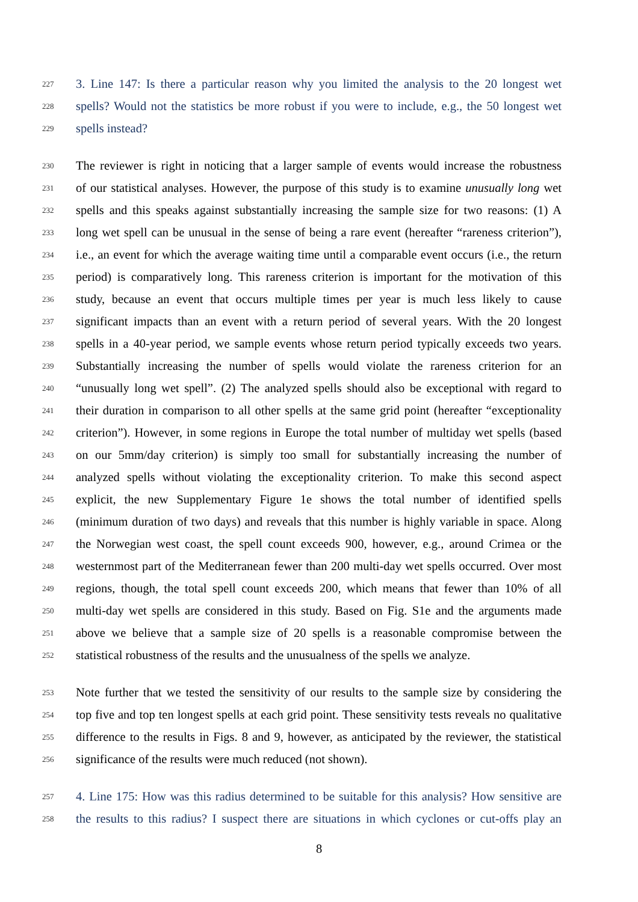227 3. Line 147: Is there a particular reason why you limited the analysis to the 20 longest wet
228 spells? Would not the statistics be more robust if you were to include, e.g., the 50 longest wet
229 spells instead?
230 The reviewer is right in noticing that a larger sample of events would increase the robustness
231 of our statistical analyses. However, the purpose of this study is to examine unusually long wet
232 spells and this speaks against substantially increasing the sample size for two reasons: (1) A
233 long wet spell can be unusual in the sense of being a rare event (hereafter “rareness criterion”),
234 i.e., an event for which the average waiting time until a comparable event occurs (i.e., the return
235 period) is comparatively long. This rareness criterion is important for the motivation of this
236 study, because an event that occurs multiple times per year is much less likely to cause
237 significant impacts than an event with a return period of several years. With the 20 longest
238 spells in a 40-year period, we sample events whose return period typically exceeds two years.
239 Substantially increasing the number of spells would violate the rareness criterion for an
240 “unusually long wet spell”. (2) The analyzed spells should also be exceptional with regard to
241 their duration in comparison to all other spells at the same grid point (hereafter “exceptionality
242 criterion”). However, in some regions in Europe the total number of multiday wet spells (based
243 on our 5mm/day criterion) is simply too small for substantially increasing the number of
244 analyzed spells without violating the exceptionality criterion. To make this second aspect
245 explicit, the new Supplementary Figure 1e shows the total number of identified spells
246 (minimum duration of two days) and reveals that this number is highly variable in space. Along
247 the Norwegian west coast, the spell count exceeds 900, however, e.g., around Crimea or the
248 westernmost part of the Mediterranean fewer than 200 multi-day wet spells occurred. Over most
249 regions, though, the total spell count exceeds 200, which means that fewer than 10% of all
250 multi-day wet spells are considered in this study. Based on Fig. S1e and the arguments made
251 above we believe that a sample size of 20 spells is a reasonable compromise between the
252 statistical robustness of the results and the unusualness of the spells we analyze.
253 Note further that we tested the sensitivity of our results to the sample size by considering the
254 top five and top ten longest spells at each grid point. These sensitivity tests reveals no qualitative
255 difference to the results in Figs. 8 and 9, however, as anticipated by the reviewer, the statistical
256 significance of the results were much reduced (not shown).
257 4. Line 175: How was this radius determined to be suitable for this analysis? How sensitive are
258 the results to this radius? I suspect there are situations in which cyclones or cut-offs play an
8